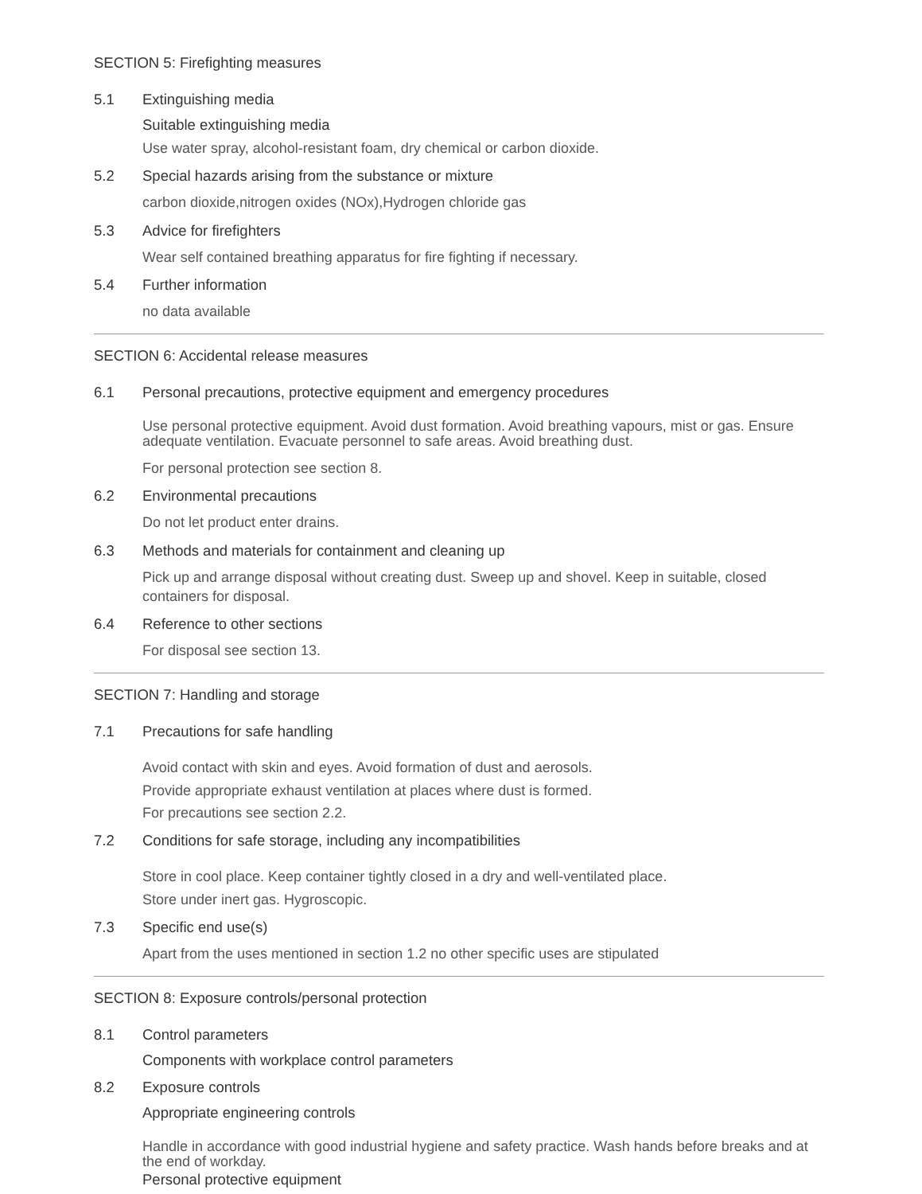SECTION 5: Firefighting measures
5.1 Extinguishing media
Suitable extinguishing media
Use water spray, alcohol-resistant foam, dry chemical or carbon dioxide.
5.2 Special hazards arising from the substance or mixture
carbon dioxide,nitrogen oxides (NOx),Hydrogen chloride gas
5.3 Advice for firefighters
Wear self contained breathing apparatus for fire fighting if necessary.
5.4 Further information
no data available
SECTION 6: Accidental release measures
6.1 Personal precautions, protective equipment and emergency procedures
Use personal protective equipment. Avoid dust formation. Avoid breathing vapours, mist or gas. Ensure adequate ventilation. Evacuate personnel to safe areas. Avoid breathing dust.
For personal protection see section 8.
6.2 Environmental precautions
Do not let product enter drains.
6.3 Methods and materials for containment and cleaning up
Pick up and arrange disposal without creating dust. Sweep up and shovel. Keep in suitable, closed containers for disposal.
6.4 Reference to other sections
For disposal see section 13.
SECTION 7: Handling and storage
7.1 Precautions for safe handling
Avoid contact with skin and eyes. Avoid formation of dust and aerosols.
Provide appropriate exhaust ventilation at places where dust is formed.
For precautions see section 2.2.
7.2 Conditions for safe storage, including any incompatibilities
Store in cool place. Keep container tightly closed in a dry and well-ventilated place.
Store under inert gas. Hygroscopic.
7.3 Specific end use(s)
Apart from the uses mentioned in section 1.2 no other specific uses are stipulated
SECTION 8: Exposure controls/personal protection
8.1 Control parameters
Components with workplace control parameters
8.2 Exposure controls
Appropriate engineering controls
Handle in accordance with good industrial hygiene and safety practice. Wash hands before breaks and at the end of workday.
Personal protective equipment